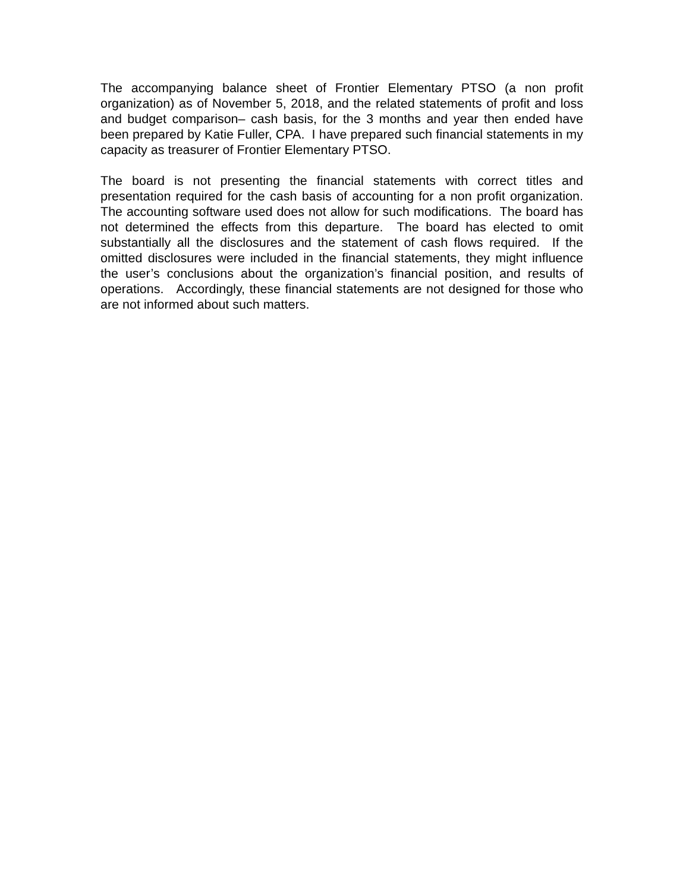The accompanying balance sheet of Frontier Elementary PTSO (a non profit organization) as of November 5, 2018, and the related statements of profit and loss and budget comparison– cash basis, for the 3 months and year then ended have been prepared by Katie Fuller, CPA. I have prepared such financial statements in my capacity as treasurer of Frontier Elementary PTSO.
The board is not presenting the financial statements with correct titles and presentation required for the cash basis of accounting for a non profit organization. The accounting software used does not allow for such modifications. The board has not determined the effects from this departure. The board has elected to omit substantially all the disclosures and the statement of cash flows required. If the omitted disclosures were included in the financial statements, they might influence the user’s conclusions about the organization’s financial position, and results of operations. Accordingly, these financial statements are not designed for those who are not informed about such matters.